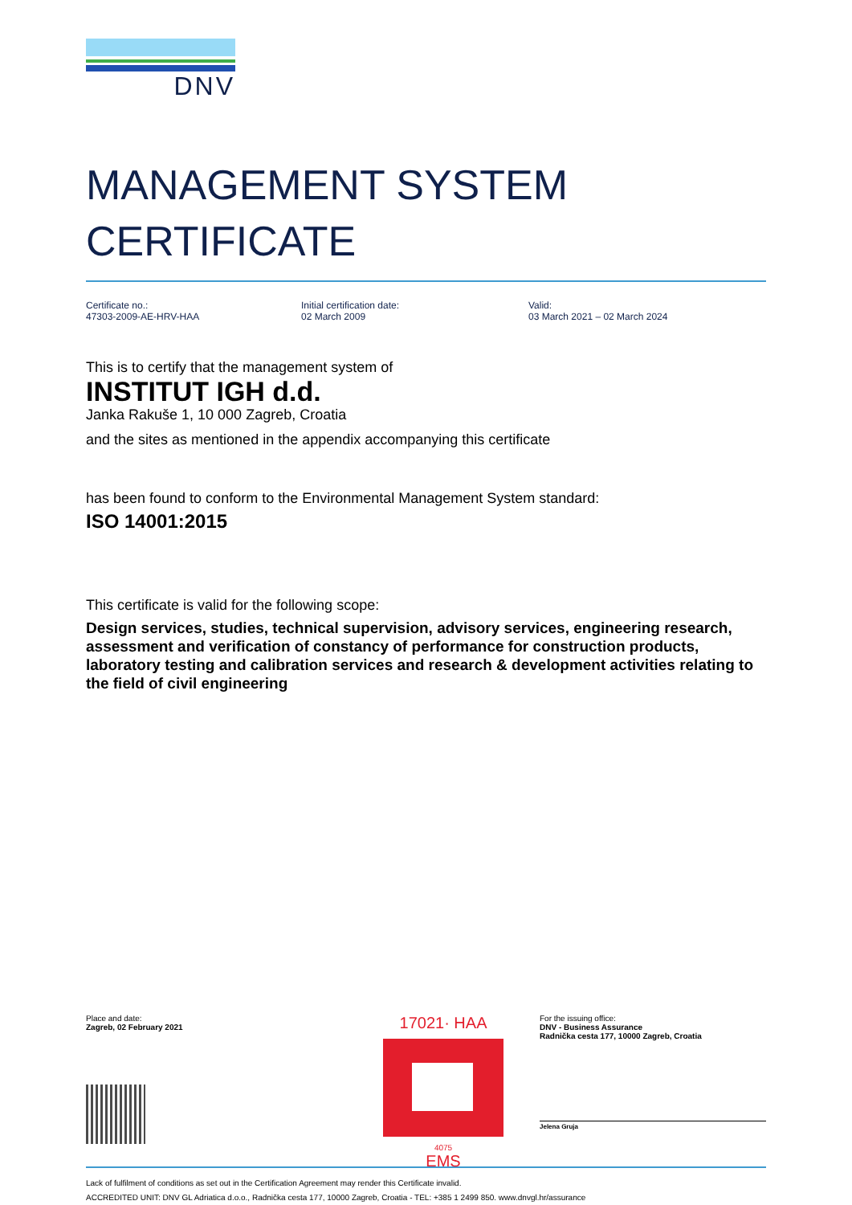DNV
MANAGEMENT SYSTEM
CERTIFICATE
Certificate no.:
47303-2009-AE-HRV-HAA
Initial certification date:
02 March 2009
Valid:
03 March 2021 – 02 March 2024
This is to certify that the management system of
INSTITUT IGH d.d.
Janka Rakuše 1, 10 000 Zagreb, Croatia
and the sites as mentioned in the appendix accompanying this certificate
has been found to conform to the Environmental Management System standard:
ISO 14001:2015
This certificate is valid for the following scope:
Design services, studies, technical supervision, advisory services, engineering research, assessment and verification of constancy of performance for construction products, laboratory testing and calibration services and research & development activities relating to the field of civil engineering
Place and date:
Zagreb, 02 February 2021
17021· HAA
4075
EMS
For the issuing office:
DNV - Business Assurance
Radnička cesta 177, 10000 Zagreb, Croatia
Jelena Gruja
Lack of fulfilment of conditions as set out in the Certification Agreement may render this Certificate invalid.
ACCREDITED UNIT: DNV GL Adriatica d.o.o., Radnička cesta 177, 10000 Zagreb, Croatia - TEL: +385 1 2499 850. www.dnvgl.hr/assurance